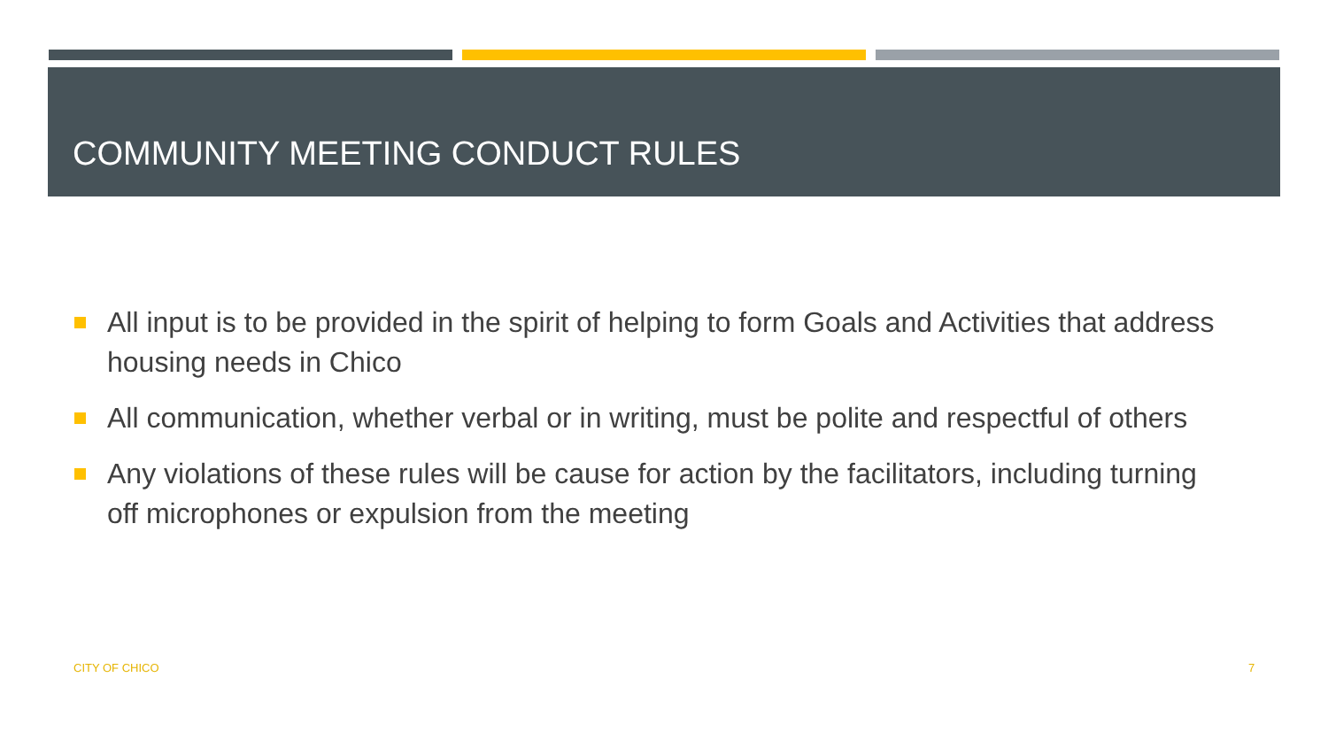COMMUNITY MEETING CONDUCT RULES
All input is to be provided in the spirit of helping to form Goals and Activities that address housing needs in Chico
All communication, whether verbal or in writing, must be polite and respectful of others
Any violations of these rules will be cause for action by the facilitators, including turning off microphones or expulsion from the meeting
CITY OF CHICO 7